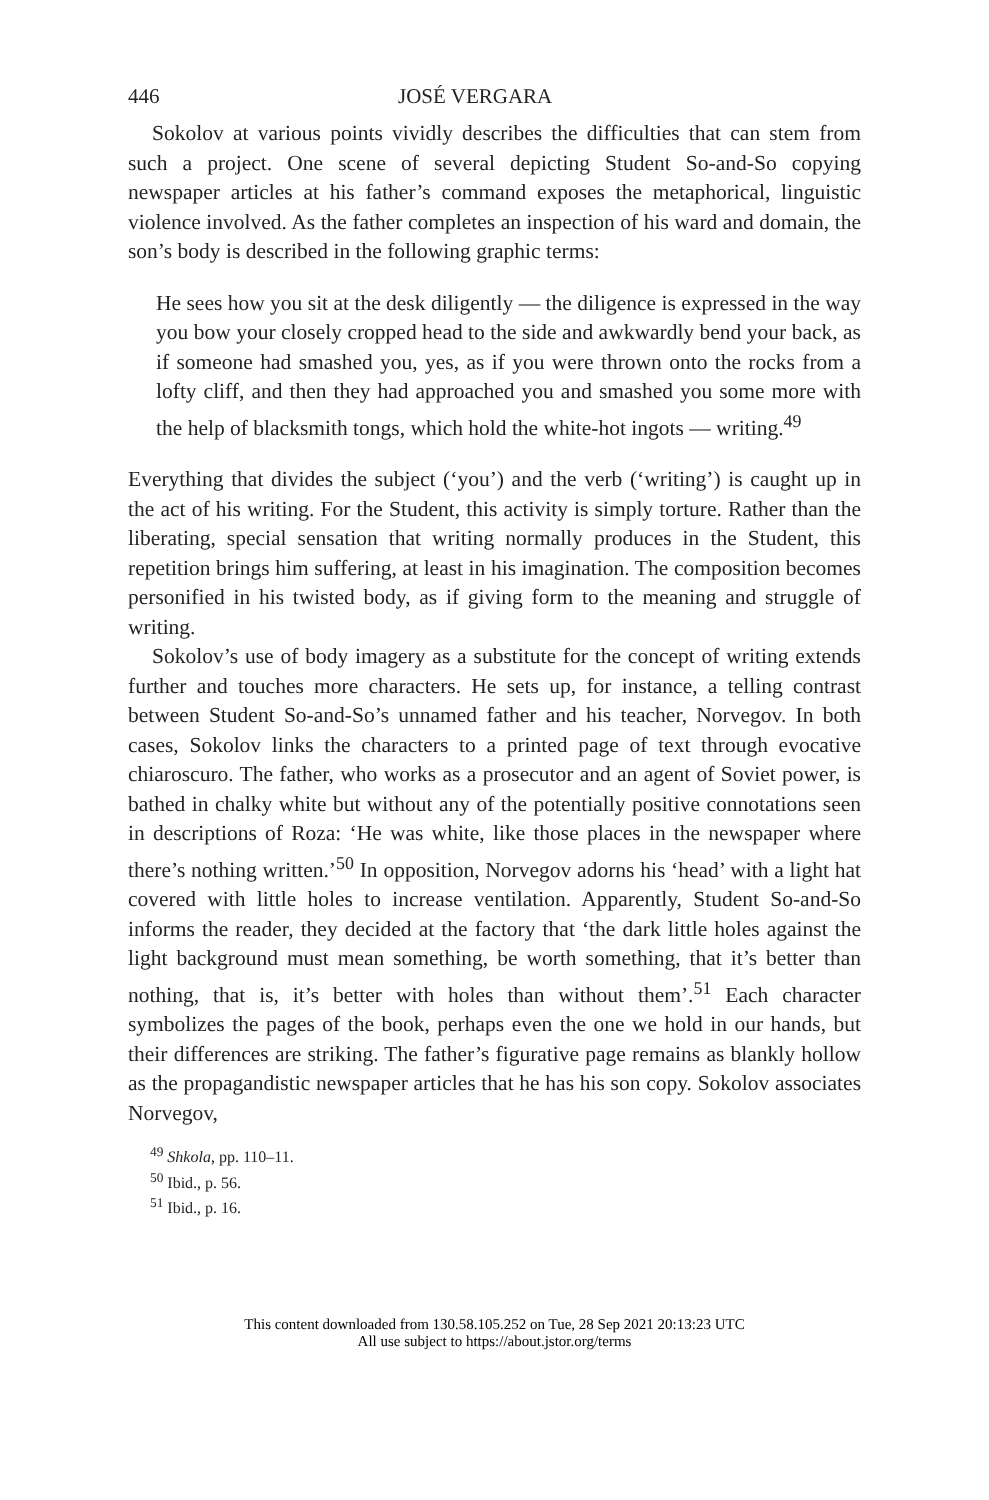446 JOSÉ VERGARA
Sokolov at various points vividly describes the difficulties that can stem from such a project. One scene of several depicting Student So-and-So copying newspaper articles at his father’s command exposes the metaphorical, linguistic violence involved. As the father completes an inspection of his ward and domain, the son’s body is described in the following graphic terms:
He sees how you sit at the desk diligently — the diligence is expressed in the way you bow your closely cropped head to the side and awkwardly bend your back, as if someone had smashed you, yes, as if you were thrown onto the rocks from a lofty cliff, and then they had approached you and smashed you some more with the help of blacksmith tongs, which hold the white-hot ingots — writing.<sup>49</sup>
Everything that divides the subject (‘you’) and the verb (‘writing’) is caught up in the act of his writing. For the Student, this activity is simply torture. Rather than the liberating, special sensation that writing normally produces in the Student, this repetition brings him suffering, at least in his imagination. The composition becomes personified in his twisted body, as if giving form to the meaning and struggle of writing.
Sokolov’s use of body imagery as a substitute for the concept of writing extends further and touches more characters. He sets up, for instance, a telling contrast between Student So-and-So’s unnamed father and his teacher, Norvegov. In both cases, Sokolov links the characters to a printed page of text through evocative chiaroscuro. The father, who works as a prosecutor and an agent of Soviet power, is bathed in chalky white but without any of the potentially positive connotations seen in descriptions of Roza: ‘He was white, like those places in the newspaper where there’s nothing written.’<sup>50</sup> In opposition, Norvegov adorns his ‘head’ with a light hat covered with little holes to increase ventilation. Apparently, Student So-and-So informs the reader, they decided at the factory that ‘the dark little holes against the light background must mean something, be worth something, that it’s better than nothing, that is, it’s better with holes than without them’.<sup>51</sup> Each character symbolizes the pages of the book, perhaps even the one we hold in our hands, but their differences are striking. The father’s figurative page remains as blankly hollow as the propagandistic newspaper articles that he has his son copy. Sokolov associates Norvegov,
<sup>49</sup> Shkola, pp. 110–11.
<sup>50</sup> Ibid., p. 56.
<sup>51</sup> Ibid., p. 16.
This content downloaded from 130.58.105.252 on Tue, 28 Sep 2021 20:13:23 UTC
All use subject to https://about.jstor.org/terms